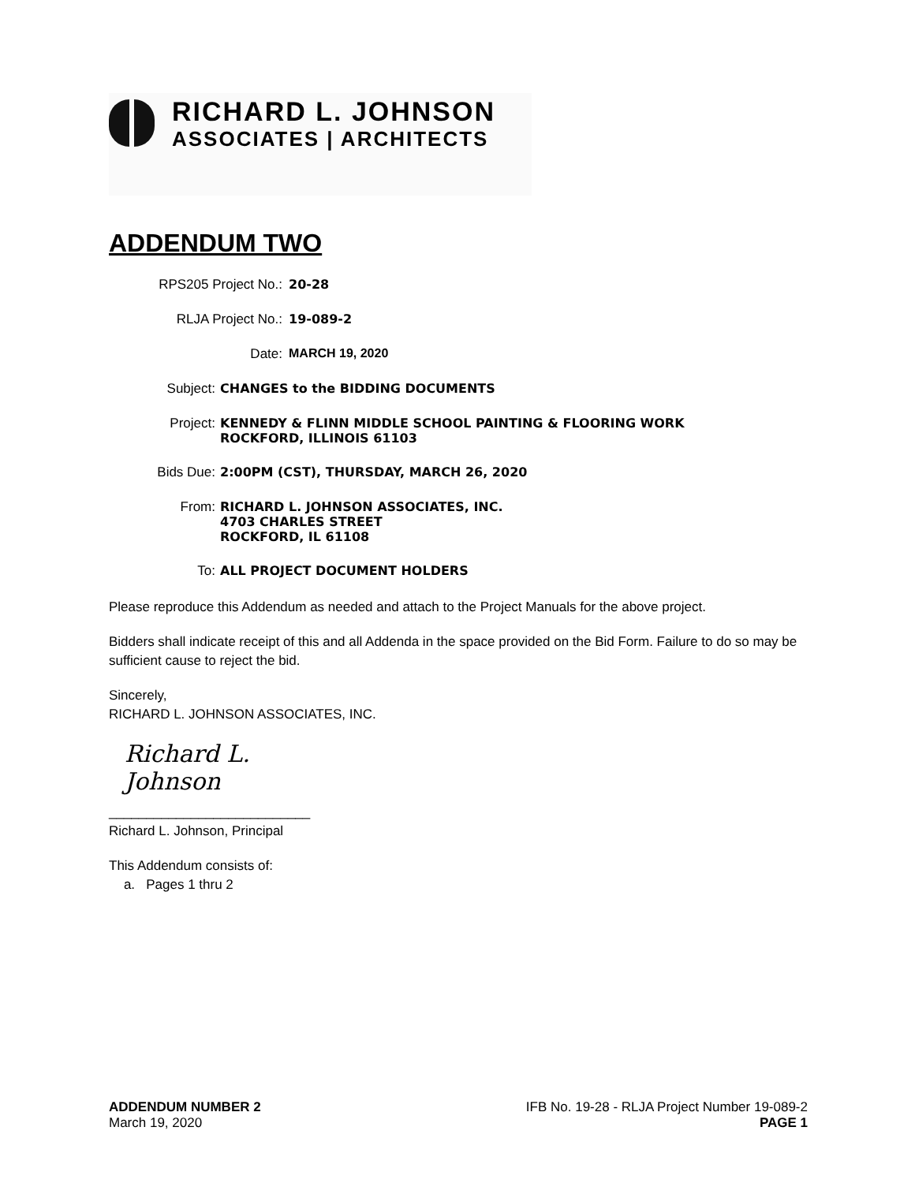RICHARD L. JOHNSON
ASSOCIATES | ARCHITECTS
ADDENDUM TWO
RPS205 Project No.: 20-28
RLJA Project No.: 19-089-2
Date: MARCH 19, 2020
Subject: CHANGES to the BIDDING DOCUMENTS
Project: KENNEDY & FLINN MIDDLE SCHOOL PAINTING & FLOORING WORK
ROCKFORD, ILLINOIS 61103
Bids Due: 2:00PM (CST), THURSDAY, MARCH 26, 2020
From: RICHARD L. JOHNSON ASSOCIATES, INC.
4703 CHARLES STREET
ROCKFORD, IL 61108
To: ALL PROJECT DOCUMENT HOLDERS
Please reproduce this Addendum as needed and attach to the Project Manuals for the above project.
Bidders shall indicate receipt of this and all Addenda in the space provided on the Bid Form. Failure to do so may be sufficient cause to reject the bid.
Sincerely,
RICHARD L. JOHNSON ASSOCIATES, INC.
Richard L. Johnson
___________________________
Richard L. Johnson, Principal
This Addendum consists of:
a. Pages 1 thru 2
ADDENDUM NUMBER 2
March 19, 2020
IFB No. 19-28 - RLJA Project Number 19-089-2
PAGE 1